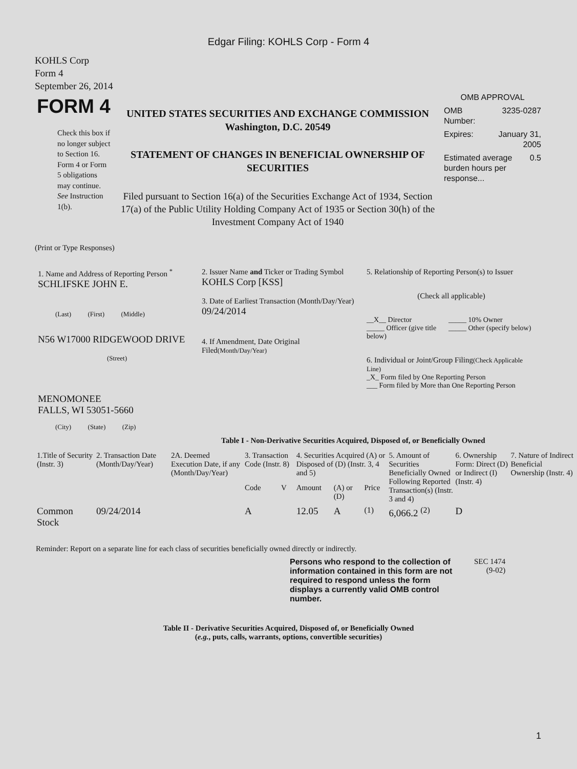Edgar Filing: KOHLS Corp - Form 4
KOHLS Corp
Form 4
September 26, 2014
FORM 4
Check this box if no longer subject to Section 16. Form 4 or Form 5 obligations may continue. See Instruction 1(b).
UNITED STATES SECURITIES AND EXCHANGE COMMISSION
Washington, D.C. 20549
STATEMENT OF CHANGES IN BENEFICIAL OWNERSHIP OF SECURITIES
Filed pursuant to Section 16(a) of the Securities Exchange Act of 1934, Section 17(a) of the Public Utility Holding Company Act of 1935 or Section 30(h) of the Investment Company Act of 1940
OMB APPROVAL
OMB
Number: 3235-0287
Expires: January 31,
2005
Estimated average burden hours per response... 0.5
(Print or Type Responses)
1. Name and Address of Reporting Person <sup>*</sup>
SCHLIFSKE JOHN E.
(Last) (First) (Middle)
N56 W17000 RIDGEWOOD DRIVE
(Street)
MENOMONEE
FALLS, WI 53051-5660
(City) (State) (Zip)
2. Issuer Name and Ticker or Trading Symbol
KOHLS Corp [KSS]
3. Date of Earliest Transaction (Month/Day/Year)
09/24/2014
4. If Amendment, Date Original Filed(Month/Day/Year)
5. Relationship of Reporting Person(s) to Issuer
(Check all applicable)
__X__ Director
_____ Officer (give title below)
_____ 10% Owner
_____ Other (specify below)
6. Individual or Joint/Group Filing(Check Applicable Line)
_X_ Form filed by One Reporting Person
___ Form filed by More than One Reporting Person
Table I - Non-Derivative Securities Acquired, Disposed of, or Beneficially Owned
| 1.Title of Security (Instr. 3) | 2. Transaction Date (Month/Day/Year) | 2A. Deemed Execution Date, if any (Month/Day/Year) | 3. Transaction Code (Instr. 8) | | 4. Securities Acquired (A) or Disposed of (D) (Instr. 3, 4 and 5) | | | 5. Amount of Securities Beneficially Owned Following Reported Transaction(s) (Instr. 3 and 4) | 6. Ownership Form: Direct (D) or Indirect (I) (Instr. 4) | 7. Nature of Indirect Beneficial Ownership (Instr. 4) |
| --- | --- | --- | --- | --- | --- | --- | --- | --- | --- | --- |
| | | | Code | V | Amount | (A) or (D) | Price | | | |
| Common Stock | 09/24/2014 | | A | | 12.05 | A | <sup>(1)</sup> | 6,066.2 <sup>(2)</sup> | D | |
Reminder: Report on a separate line for each class of securities beneficially owned directly or indirectly.
Persons who respond to the collection of information contained in this form are not required to respond unless the form displays a currently valid OMB control number.
SEC 1474
(9-02)
Table II - Derivative Securities Acquired, Disposed of, or Beneficially Owned
(e.g., puts, calls, warrants, options, convertible securities)
1